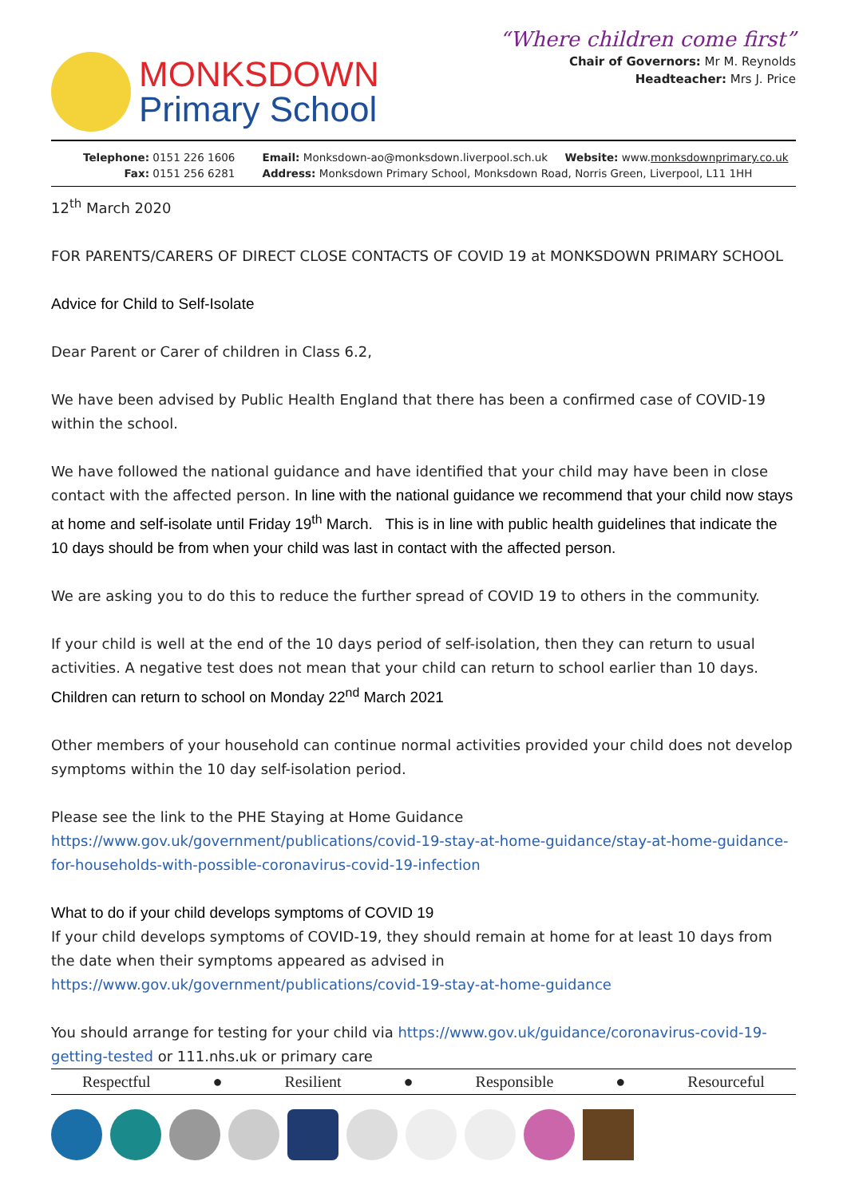MONKSDOWN
Primary School
“Where children come first”
Chair of Governors: Mr M. Reynolds
Headteacher: Mrs J. Price
Telephone: 0151 226 1606
Fax: 0151 256 6281
Email: Monksdown-ao@monksdown.liverpool.sch.uk Website: www.monksdownprimary.co.uk
Address: Monksdown Primary School, Monksdown Road, Norris Green, Liverpool, L11 1HH
12<sup>th</sup> March 2020
FOR PARENTS/CARERS OF DIRECT CLOSE CONTACTS OF COVID 19 at MONKSDOWN PRIMARY SCHOOL
Advice for Child to Self-Isolate
Dear Parent or Carer of children in Class 6.2,
We have been advised by Public Health England that there has been a confirmed case of COVID-19 within the school.
We have followed the national guidance and have identified that your child may have been in close contact with the affected person. In line with the national guidance we recommend that your child now stays at home and self-isolate until Friday 19<sup>th</sup> March. This is in line with public health guidelines that indicate the 10 days should be from when your child was last in contact with the affected person.
We are asking you to do this to reduce the further spread of COVID 19 to others in the community.
If your child is well at the end of the 10 days period of self-isolation, then they can return to usual activities. A negative test does not mean that your child can return to school earlier than 10 days. Children can return to school on Monday 22<sup>nd</sup> March 2021
Other members of your household can continue normal activities provided your child does not develop symptoms within the 10 day self-isolation period.
Please see the link to the PHE Staying at Home Guidance https://www.gov.uk/government/publications/covid-19-stay-at-home-guidance/stay-at-home-guidance-for-households-with-possible-coronavirus-covid-19-infection
What to do if your child develops symptoms of COVID 19
If your child develops symptoms of COVID-19, they should remain at home for at least 10 days from the date when their symptoms appeared as advised in https://www.gov.uk/government/publications/covid-19-stay-at-home-guidance
You should arrange for testing for your child via https://www.gov.uk/guidance/coronavirus-covid-19-getting-tested or 111.nhs.uk or primary care
Respectful ● Resilient ● Responsible ● Resourceful